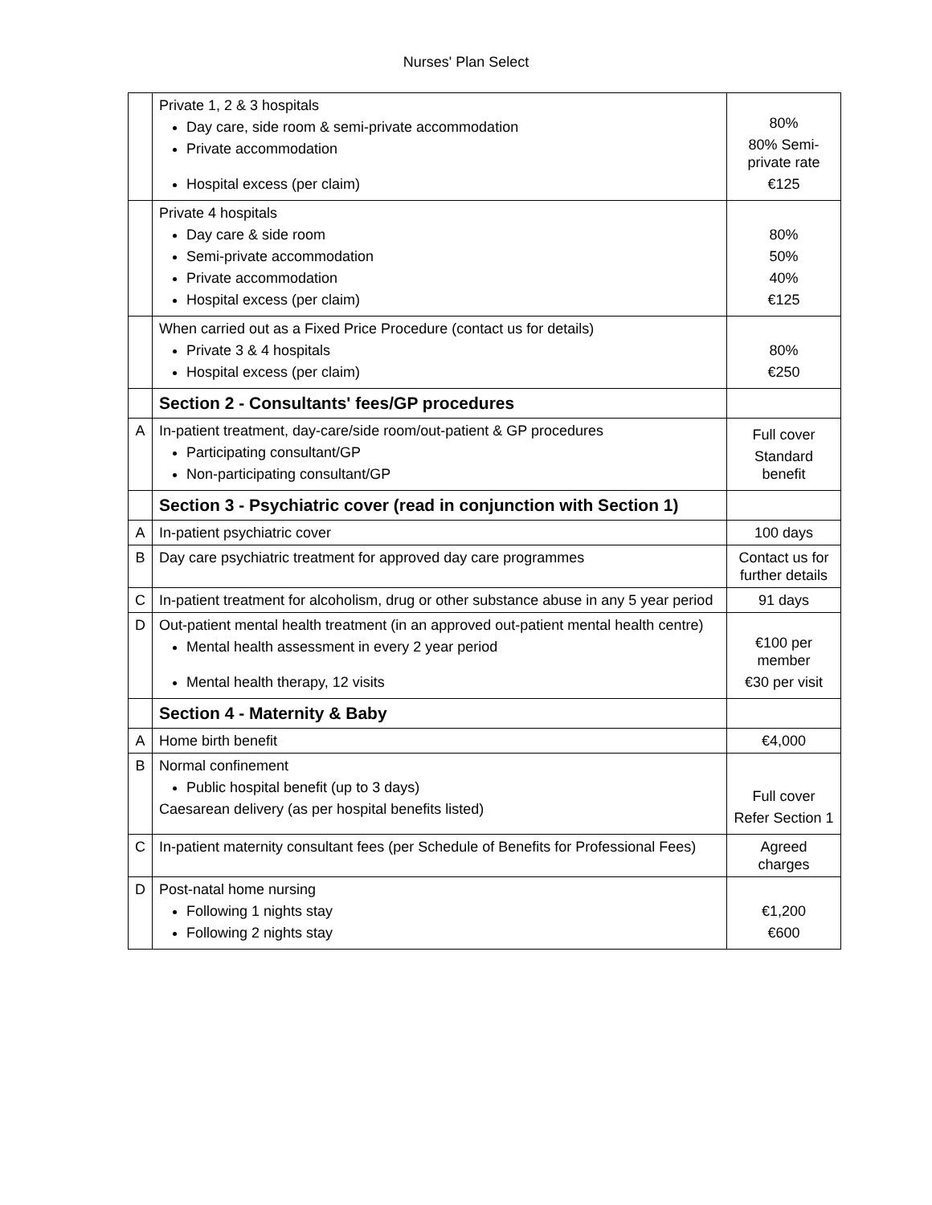Nurses' Plan Select
| | Private 1, 2 & 3 hospitals Day care, side room & semi-private accommodation Private accommodation Hospital excess (per claim) | 80% 80% Semi-private rate €125 |
| | Private 4 hospitals Day care & side room Semi-private accommodation Private accommodation Hospital excess (per claim) | 80% 50% 40% €125 |
| | When carried out as a Fixed Price Procedure (contact us for details) Private 3 & 4 hospitals Hospital excess (per claim) | 80% €250 |
| | Section 2 - Consultants' fees/GP procedures | |
| A | In-patient treatment, day-care/side room/out-patient & GP procedures Participating consultant/GP Non-participating consultant/GP | Full cover Standard benefit |
| | Section 3 - Psychiatric cover (read in conjunction with Section 1) | |
| A | In-patient psychiatric cover | 100 days |
| B | Day care psychiatric treatment for approved day care programmes | Contact us for further details |
| C | In-patient treatment for alcoholism, drug or other substance abuse in any 5 year period | 91 days |
| D | Out-patient mental health treatment (in an approved out-patient mental health centre) Mental health assessment in every 2 year period Mental health therapy, 12 visits | €100 per member €30 per visit |
| | Section 4 - Maternity & Baby | |
| A | Home birth benefit | €4,000 |
| B | Normal confinement Public hospital benefit (up to 3 days) Caesarean delivery (as per hospital benefits listed) | Full cover Refer Section 1 |
| C | In-patient maternity consultant fees (per Schedule of Benefits for Professional Fees) | Agreed charges |
| D | Post-natal home nursing Following 1 nights stay Following 2 nights stay | €1,200 €600 |